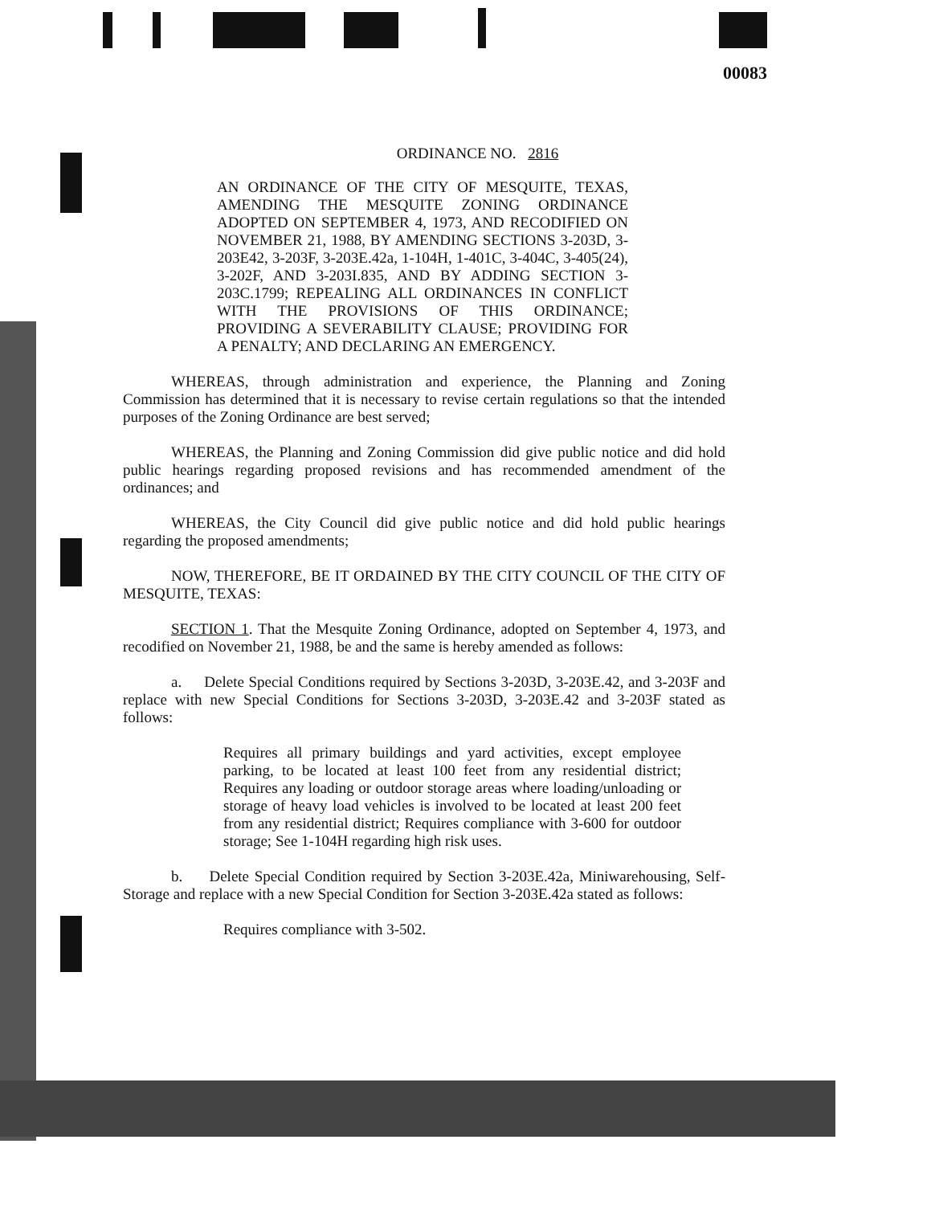00083
ORDINANCE NO. 2816
AN ORDINANCE OF THE CITY OF MESQUITE, TEXAS, AMENDING THE MESQUITE ZONING ORDINANCE ADOPTED ON SEPTEMBER 4, 1973, AND RECODIFIED ON NOVEMBER 21, 1988, BY AMENDING SECTIONS 3-203D, 3-203E42, 3-203F, 3-203E.42a, 1-104H, 1-401C, 3-404C, 3-405(24), 3-202F, AND 3-203I.835, AND BY ADDING SECTION 3-203C.1799; REPEALING ALL ORDINANCES IN CONFLICT WITH THE PROVISIONS OF THIS ORDINANCE; PROVIDING A SEVERABILITY CLAUSE; PROVIDING FOR A PENALTY; AND DECLARING AN EMERGENCY.
WHEREAS, through administration and experience, the Planning and Zoning Commission has determined that it is necessary to revise certain regulations so that the intended purposes of the Zoning Ordinance are best served;
WHEREAS, the Planning and Zoning Commission did give public notice and did hold public hearings regarding proposed revisions and has recommended amendment of the ordinances; and
WHEREAS, the City Council did give public notice and did hold public hearings regarding the proposed amendments;
NOW, THEREFORE, BE IT ORDAINED BY THE CITY COUNCIL OF THE CITY OF MESQUITE, TEXAS:
SECTION 1. That the Mesquite Zoning Ordinance, adopted on September 4, 1973, and recodified on November 21, 1988, be and the same is hereby amended as follows:
a. Delete Special Conditions required by Sections 3-203D, 3-203E.42, and 3-203F and replace with new Special Conditions for Sections 3-203D, 3-203E.42 and 3-203F stated as follows:
Requires all primary buildings and yard activities, except employee parking, to be located at least 100 feet from any residential district; Requires any loading or outdoor storage areas where loading/unloading or storage of heavy load vehicles is involved to be located at least 200 feet from any residential district; Requires compliance with 3-600 for outdoor storage; See 1-104H regarding high risk uses.
b. Delete Special Condition required by Section 3-203E.42a, Miniwarehousing, Self-Storage and replace with a new Special Condition for Section 3-203E.42a stated as follows:
Requires compliance with 3-502.